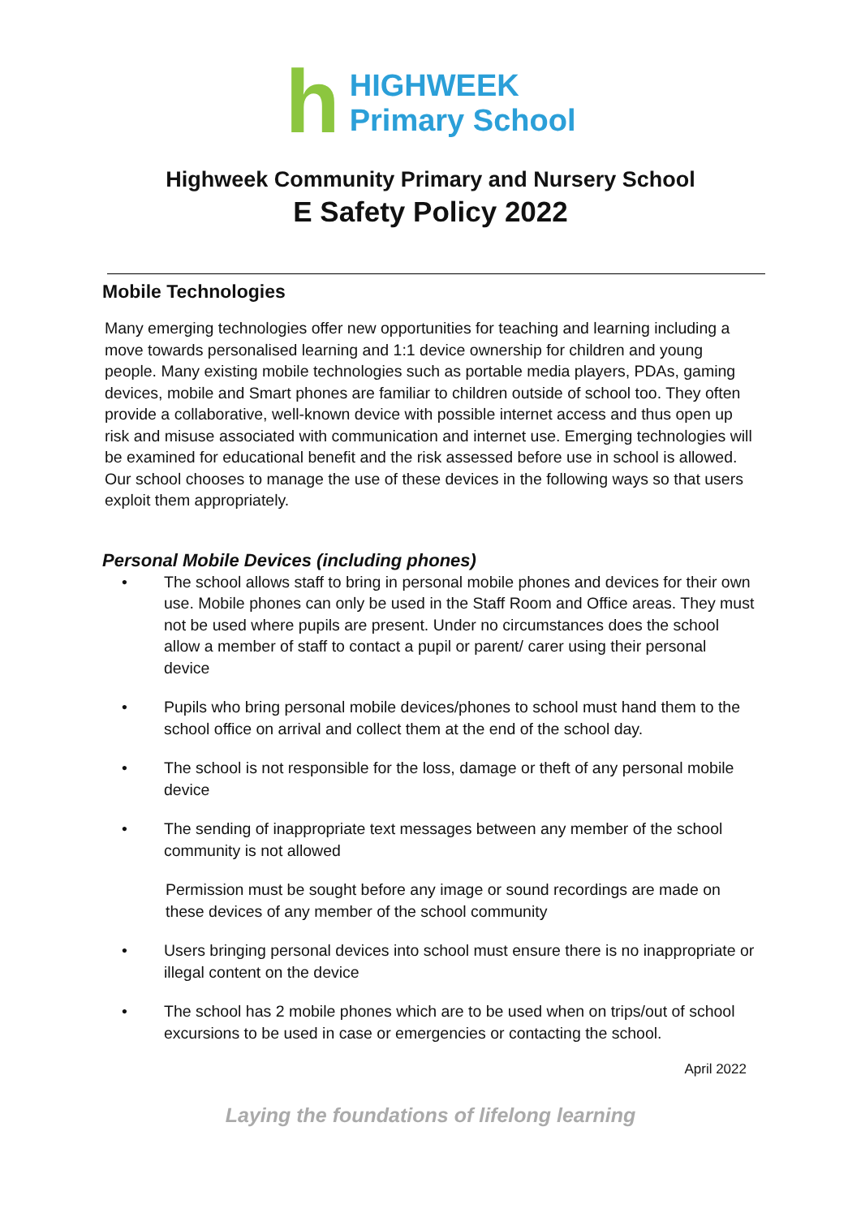h
HIGHWEEK
Primary School
Highweek Community Primary and Nursery School
E Safety Policy 2022
Mobile Technologies
Many emerging technologies offer new opportunities for teaching and learning including a move towards personalised learning and 1:1 device ownership for children and young people. Many existing mobile technologies such as portable media players, PDAs, gaming devices, mobile and Smart phones are familiar to children outside of school too. They often provide a collaborative, well-known device with possible internet access and thus open up risk and misuse associated with communication and internet use. Emerging technologies will be examined for educational benefit and the risk assessed before use in school is allowed. Our school chooses to manage the use of these devices in the following ways so that users exploit them appropriately.
Personal Mobile Devices (including phones)
• The school allows staff to bring in personal mobile phones and devices for their own use. Mobile phones can only be used in the Staff Room and Office areas. They must not be used where pupils are present. Under no circumstances does the school allow a member of staff to contact a pupil or parent/ carer using their personal device
• Pupils who bring personal mobile devices/phones to school must hand them to the school office on arrival and collect them at the end of the school day.
• The school is not responsible for the loss, damage or theft of any personal mobile device
• The sending of inappropriate text messages between any member of the school community is not allowed
Permission must be sought before any image or sound recordings are made on these devices of any member of the school community
• Users bringing personal devices into school must ensure there is no inappropriate or illegal content on the device
• The school has 2 mobile phones which are to be used when on trips/out of school excursions to be used in case or emergencies or contacting the school.
April 2022
Laying the foundations of lifelong learning